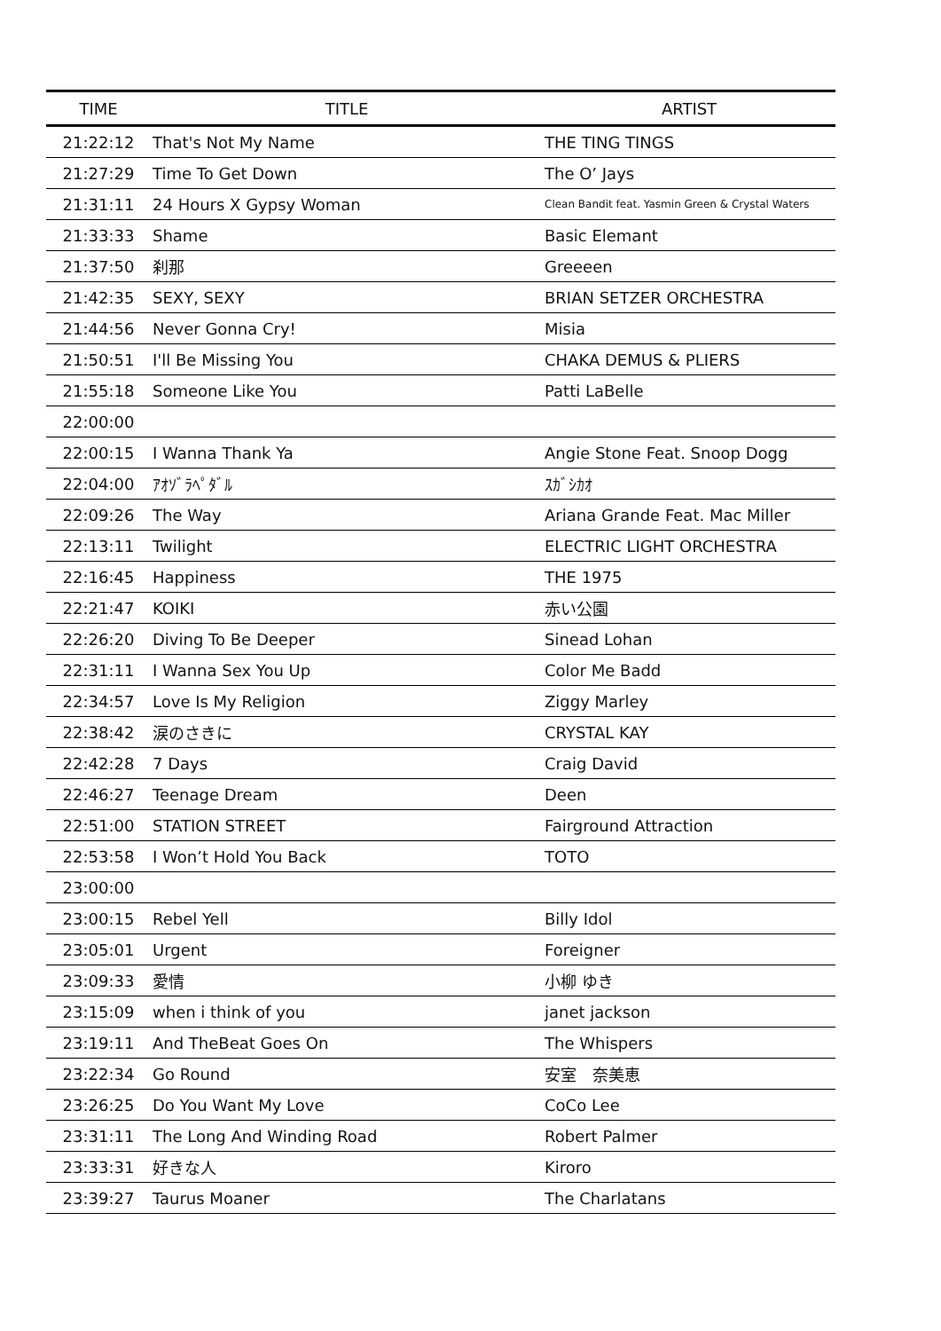| TIME | TITLE | ARTIST |
| --- | --- | --- |
| 21:22:12 | That's Not My Name | THE TING TINGS |
| 21:27:29 | Time To Get Down | The O’ Jays |
| 21:31:11 | 24 Hours X Gypsy Woman | Clean Bandit feat. Yasmin Green & Crystal Waters |
| 21:33:33 | Shame | Basic Elemant |
| 21:37:50 | 刹那 | Greeeen |
| 21:42:35 | SEXY, SEXY | BRIAN SETZER ORCHESTRA |
| 21:44:56 | Never Gonna Cry! | Misia |
| 21:50:51 | I'll Be Missing You | CHAKA DEMUS & PLIERS |
| 21:55:18 | Someone Like You | Patti LaBelle |
| 22:00:00 | | |
| 22:00:15 | I Wanna Thank Ya | Angie Stone Feat. Snoop Dogg |
| 22:04:00 | ｱｵｿﾞﾗﾍﾟﾀﾞﾙ | ｽｶﾞｼｶｵ |
| 22:09:26 | The Way | Ariana Grande Feat. Mac Miller |
| 22:13:11 | Twilight | ELECTRIC LIGHT ORCHESTRA |
| 22:16:45 | Happiness | THE 1975 |
| 22:21:47 | KOIKI | 赤い公園 |
| 22:26:20 | Diving To Be Deeper | Sinead Lohan |
| 22:31:11 | I Wanna Sex You Up | Color Me Badd |
| 22:34:57 | Love Is My Religion | Ziggy Marley |
| 22:38:42 | 涙のさきに | CRYSTAL KAY |
| 22:42:28 | 7 Days | Craig David |
| 22:46:27 | Teenage Dream | Deen |
| 22:51:00 | STATION STREET | Fairground Attraction |
| 22:53:58 | I Won’t Hold You Back | TOTO |
| 23:00:00 | | |
| 23:00:15 | Rebel Yell | Billy Idol |
| 23:05:01 | Urgent | Foreigner |
| 23:09:33 | 愛情 | 小柳 ゆき |
| 23:15:09 | when i think of you | janet jackson |
| 23:19:11 | And TheBeat Goes On | The Whispers |
| 23:22:34 | Go Round | 安室 奈美恵 |
| 23:26:25 | Do You Want My Love | CoCo Lee |
| 23:31:11 | The Long And Winding Road | Robert Palmer |
| 23:33:31 | 好きな人 | Kiroro |
| 23:39:27 | Taurus Moaner | The Charlatans |